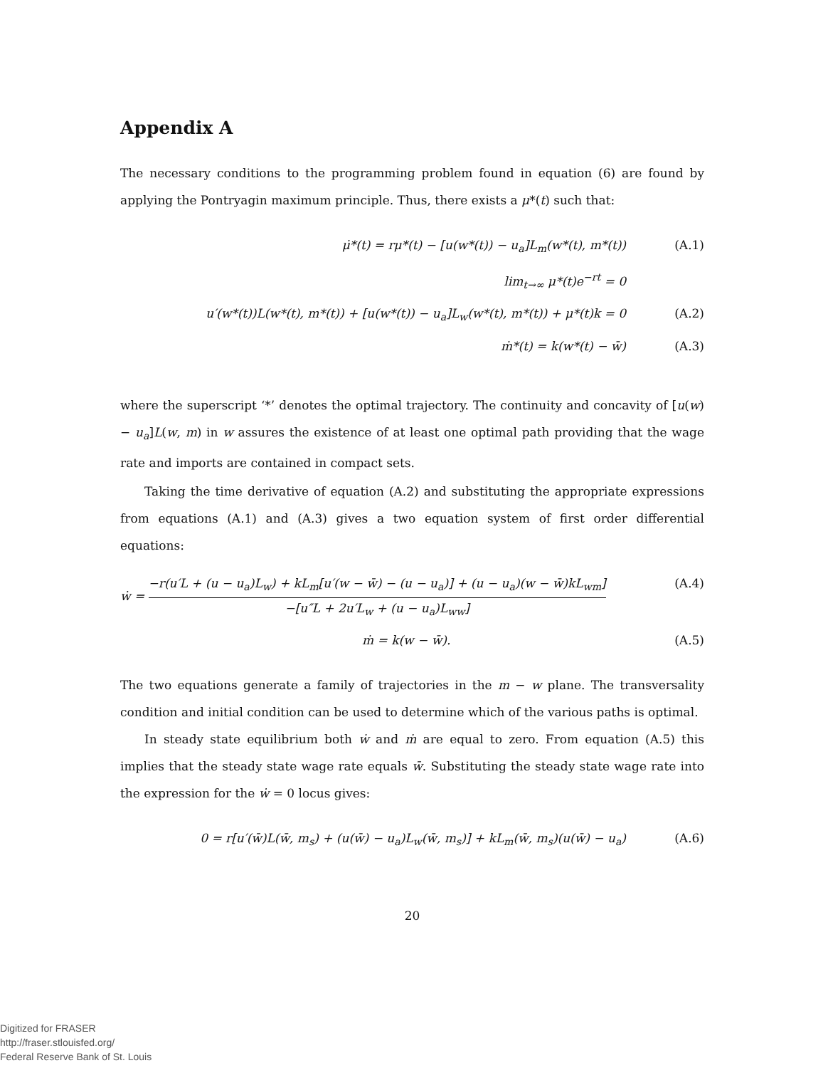Appendix A
The necessary conditions to the programming problem found in equation (6) are found by applying the Pontryagin maximum principle. Thus, there exists a μ*(t) such that:
μ̇*(t) = rμ*(t) − [u(w*(t)) − u<sub>a</sub>]L<sub>m</sub>(w*(t), m*(t)) (A.1)
lim<sub>t→∞</sub> μ*(t)e<sup>−rt</sup> = 0
u′(w*(t))L(w*(t), m*(t)) + [u(w*(t)) − u<sub>a</sub>]L<sub>w</sub>(w*(t), m*(t)) + μ*(t)k = 0 (A.2)
ṁ*(t) = k(w*(t) − w̄) (A.3)
where the superscript ‘*’ denotes the optimal trajectory. The continuity and concavity of [u(w) − u<sub>a</sub>]L(w, m) in w assures the existence of at least one optimal path providing that the wage rate and imports are contained in compact sets.
Taking the time derivative of equation (A.2) and substituting the appropriate expressions from equations (A.1) and (A.3) gives a two equation system of first order differential equations:
ẇ = −r(u′L + (u − u<sub>a</sub>)L<sub>w</sub>) + kL<sub>m</sub>[u′(w − w̄) − (u − u<sub>a</sub>)] + (u − u<sub>a</sub>)(w − w̄)kL<sub>wm</sub>] −[u″L + 2u′L<sub>w</sub> + (u − u<sub>a</sub>)L<sub>ww</sub>] (A.4)
ṁ = k(w − w̄). (A.5)
The two equations generate a family of trajectories in the m − w plane. The transversality condition and initial condition can be used to determine which of the various paths is optimal.
In steady state equilibrium both ẇ and ṁ are equal to zero. From equation (A.5) this implies that the steady state wage rate equals w̄. Substituting the steady state wage rate into the expression for the ẇ = 0 locus gives:
0 = r[u′(w̄)L(w̄, m<sub>s</sub>) + (u(w̄) − u<sub>a</sub>)L<sub>w</sub>(w̄, m<sub>s</sub>)] + kL<sub>m</sub>(w̄, m<sub>s</sub>)(u(w̄) − u<sub>a</sub>) (A.6)
20
Digitized for FRASER
http://fraser.stlouisfed.org/
Federal Reserve Bank of St. Louis